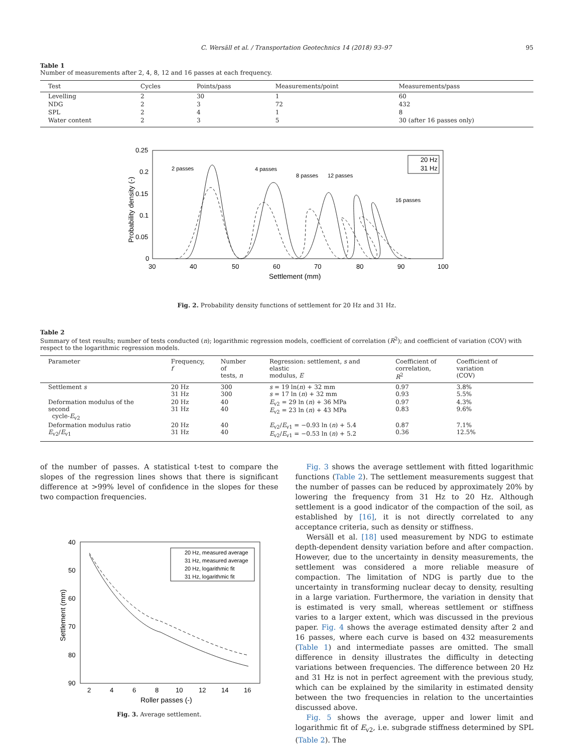C. Wersäll et al. / Transportation Geotechnics 14 (2018) 93–97 95
Table 1
Number of measurements after 2, 4, 8, 12 and 16 passes at each frequency.
| Test | Cycles | Points/pass | Measurements/point | Measurements/pass |
| --- | --- | --- | --- | --- |
| Levelling | 2 | 30 | 1 | 60 |
| NDG | 2 | 3 | 72 | 432 |
| SPL | 2 | 4 | 1 | 8 |
| Water content | 2 | 3 | 5 | 30 (after 16 passes only) |
0.25
0.2
0.15
0.1
0.05
0
30
40
50
60
70
80
90
100
Settlement (mm)
Probability density (-)
20 Hz
31 Hz
2 passes
4 passes
8 passes
12 passes
16 passes
Fig. 2. Probability density functions of settlement for 20 Hz and 31 Hz.
Table 2
Summary of test results; number of tests conducted (n); logarithmic regression models, coefficient of correlation (R<sup>2</sup>); and coefficient of variation (COV) with respect to the logarithmic regression models.
| Parameter | Frequency, f | Number of tests, n | Regression: settlement, s and elastic modulus, E | Coefficient of correlation, R<sup>2</sup> | Coefficient of variation (COV) |
| --- | --- | --- | --- | --- | --- |
| Settlement s | 20 Hz 31 Hz | 300 300 | s = 19 ln( n ) + 32 mm s = 17 ln ( n ) + 32 mm | 0.97 0.93 | 3.8% 5.5% |
| Deformation modulus of the second cycle- E<sub>v2</sub> | 20 Hz 31 Hz | 40 40 | E<sub>v2</sub> = 29 ln ( n ) + 36 MPa E<sub>v2</sub> = 23 ln ( n ) + 43 MPa | 0.97 0.83 | 4.3% 9.6% |
| Deformation modulus ratio E<sub>v2</sub>/ E<sub>v1</sub> | 20 Hz 31 Hz | 40 40 | E<sub>v2</sub>/ E<sub>v1</sub> = −0.93 ln ( n ) + 5.4 E<sub>v2</sub>/ E<sub>v1</sub> = −0.53 ln ( n ) + 5.2 | 0.87 0.36 | 7.1% 12.5% |
of the number of passes. A statistical t-test to compare the slopes of the regression lines shows that there is significant difference at >99% level of confidence in the slopes for these two compaction frequencies.
40
50
60
70
80
90
2
4
6
8
10
12
14
16
Roller passes (-)
Settlement (mm)
20 Hz, measured average
31 Hz, measured average
20 Hz, logarithmic fit
31 Hz, logarithmic fit
Fig. 3. Average settlement.
Fig. 3 shows the average settlement with fitted logarithmic functions (Table 2). The settlement measurements suggest that the number of passes can be reduced by approximately 20% by lowering the frequency from 31 Hz to 20 Hz. Although settlement is a good indicator of the compaction of the soil, as established by [16], it is not directly correlated to any acceptance criteria, such as density or stiffness.
Wersäll et al. [18] used measurement by NDG to estimate depth-dependent density variation before and after compaction. However, due to the uncertainty in density measurements, the settlement was considered a more reliable measure of compaction. The limitation of NDG is partly due to the uncertainty in transforming nuclear decay to density, resulting in a large variation. Furthermore, the variation in density that is estimated is very small, whereas settlement or stiffness varies to a larger extent, which was discussed in the previous paper. Fig. 4 shows the average estimated density after 2 and 16 passes, where each curve is based on 432 measurements (Table 1) and intermediate passes are omitted. The small difference in density illustrates the difficulty in detecting variations between frequencies. The difference between 20 Hz and 31 Hz is not in perfect agreement with the previous study, which can be explained by the similarity in estimated density between the two frequencies in relation to the uncertainties discussed above.
Fig. 5 shows the average, upper and lower limit and logarithmic fit of E<sub>v2</sub>, i.e. subgrade stiffness determined by SPL (Table 2). The